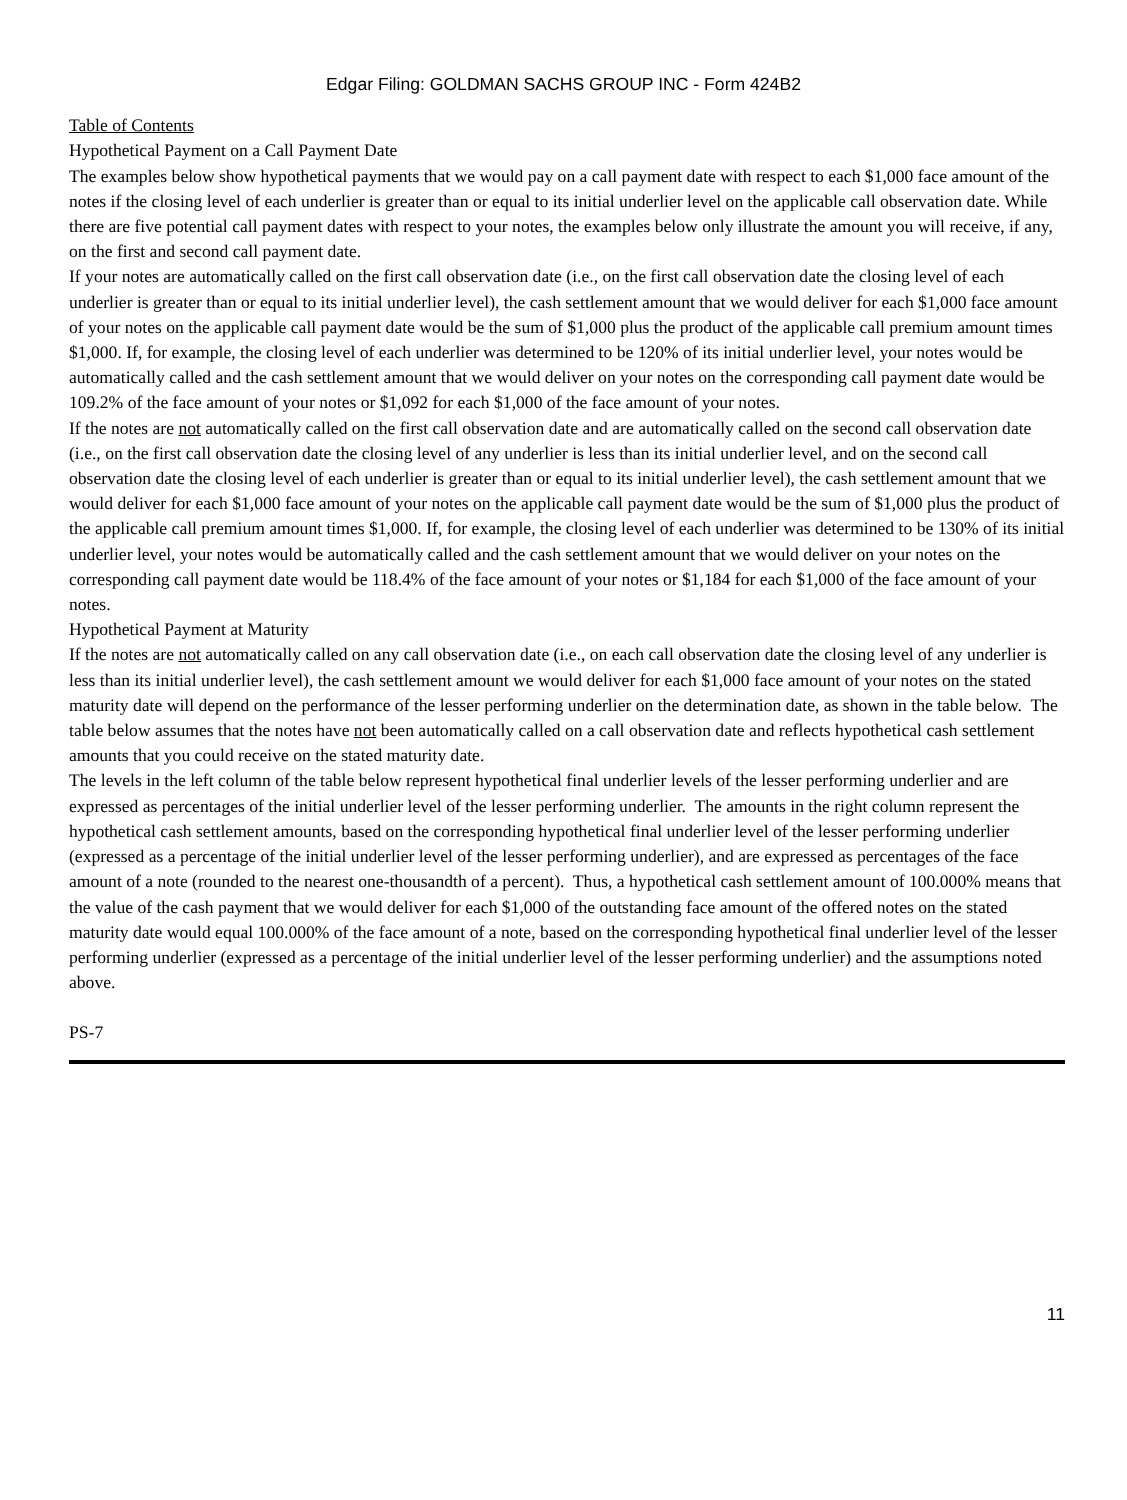Edgar Filing: GOLDMAN SACHS GROUP INC - Form 424B2
Table of Contents
Hypothetical Payment on a Call Payment Date
The examples below show hypothetical payments that we would pay on a call payment date with respect to each $1,000 face amount of the notes if the closing level of each underlier is greater than or equal to its initial underlier level on the applicable call observation date. While there are five potential call payment dates with respect to your notes, the examples below only illustrate the amount you will receive, if any, on the first and second call payment date.
If your notes are automatically called on the first call observation date (i.e., on the first call observation date the closing level of each underlier is greater than or equal to its initial underlier level), the cash settlement amount that we would deliver for each $1,000 face amount of your notes on the applicable call payment date would be the sum of $1,000 plus the product of the applicable call premium amount times $1,000. If, for example, the closing level of each underlier was determined to be 120% of its initial underlier level, your notes would be automatically called and the cash settlement amount that we would deliver on your notes on the corresponding call payment date would be 109.2% of the face amount of your notes or $1,092 for each $1,000 of the face amount of your notes.
If the notes are not automatically called on the first call observation date and are automatically called on the second call observation date (i.e., on the first call observation date the closing level of any underlier is less than its initial underlier level, and on the second call observation date the closing level of each underlier is greater than or equal to its initial underlier level), the cash settlement amount that we would deliver for each $1,000 face amount of your notes on the applicable call payment date would be the sum of $1,000 plus the product of the applicable call premium amount times $1,000. If, for example, the closing level of each underlier was determined to be 130% of its initial underlier level, your notes would be automatically called and the cash settlement amount that we would deliver on your notes on the corresponding call payment date would be 118.4% of the face amount of your notes or $1,184 for each $1,000 of the face amount of your notes.
Hypothetical Payment at Maturity
If the notes are not automatically called on any call observation date (i.e., on each call observation date the closing level of any underlier is less than its initial underlier level), the cash settlement amount we would deliver for each $1,000 face amount of your notes on the stated maturity date will depend on the performance of the lesser performing underlier on the determination date, as shown in the table below. The table below assumes that the notes have not been automatically called on a call observation date and reflects hypothetical cash settlement amounts that you could receive on the stated maturity date.
The levels in the left column of the table below represent hypothetical final underlier levels of the lesser performing underlier and are expressed as percentages of the initial underlier level of the lesser performing underlier. The amounts in the right column represent the hypothetical cash settlement amounts, based on the corresponding hypothetical final underlier level of the lesser performing underlier (expressed as a percentage of the initial underlier level of the lesser performing underlier), and are expressed as percentages of the face amount of a note (rounded to the nearest one-thousandth of a percent). Thus, a hypothetical cash settlement amount of 100.000% means that the value of the cash payment that we would deliver for each $1,000 of the outstanding face amount of the offered notes on the stated maturity date would equal 100.000% of the face amount of a note, based on the corresponding hypothetical final underlier level of the lesser performing underlier (expressed as a percentage of the initial underlier level of the lesser performing underlier) and the assumptions noted above.
PS-7
11